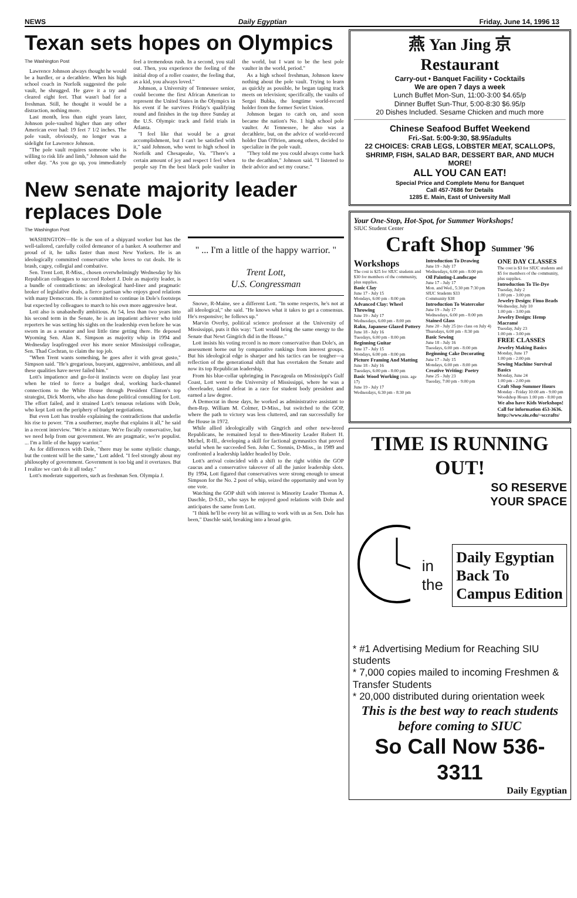NEWS Daily Egyptian Friday, June 14, 1996 13
Texan sets hopes on Olympics
The Washington Post
Lawrence Johnson always thought he would be a hurdler, or a decathlete. When his high school coach in Norfolk suggested the pole vault, he shrugged. He gave it a try and cleared eight feet. That wasn't bad for a freshman. Still, he thought it would be a distraction, nothing more.
Last month, less than eight years later, Johnson pole-vaulted higher than any other American ever had: 19 feet 7 1/2 inches. The pole vault, obviously, no longer was a sidelight for Lawrence Johnson.
"The pole vault requires someone who is willing to risk life and limb," Johnson said the other day. "As you go up, you immediately feel a tremendous rush. In a second, you stall out. Then, you experience the feeling of the initial drop of a roller coaster, the feeling that, as a kid, you always loved."
Johnson, a University of Tennessee senior, could become the first African American to represent the United States in the Olympics in his event if he survives Friday's qualifying round and finishes in the top three Sunday at the U.S. Olympic track and field trials in Atlanta.
"I feel like that would be a great accomplishment, but I can't be satisfied with it," said Johnson, who went to high school in Norfolk and Chesapeake, Va. "There's a certain amount of joy and respect I feel when people say I'm the best black pole vaulter in the world, but I want to be the best pole vaulter in the world, period."
As a high school freshman, Johnson knew nothing about the pole vault. Trying to learn as quickly as possible, he began taping track meets on television; specifically, the vaults of Sergei Bubka, the longtime world-record holder from the former Soviet Union.
Johnson began to catch on, and soon became the nation's No. 1 high school pole vaulter. At Tennessee, he also was a decathlete, but, on the advice of world-record holder Dan O'Brien, among others, decided to specialize in the pole vault.
"They told me you could always come back to the decathlon," Johnson said. "I listened to their advice and set my course."
New senate majority leader replaces Dole
The Washington Post
WASHINGTON—He is the son of a shipyard worker but has the well-tailored, carefully coifed demeanor of a banker. A southerner and proud of it, he talks faster than most New Yorkers. He is an ideologically committed conservative who loves to cut deals. He is brash, cagey, collegial and combative.
Sen. Trent Lott, R-Miss., chosen overwhelmingly Wednesday by his Republican colleagues to succeed Robert J. Dole as majority leader, is a bundle of contradictions: an ideological hard-liner and pragmatic broker of legislative deals, a fierce partisan who enjoys good relations with many Democrats. He is committed to continue in Dole's footsteps but expected by colleagues to march to his own more aggressive beat.
Lott also is unabashedly ambitious. At 54, less than two years into his second term in the Senate, he is an impatient achiever who told reporters he was setting his sights on the leadership even before he was sworn in as a senator and lost little time getting there. He deposed Wyoming Sen. Alan K. Simpson as majority whip in 1994 and Wednesday leapfrogged over his more senior Mississippi colleague, Sen. Thad Cochran, to claim the top job.
"When Trent wants something, he goes after it with great gusto," Simpson said. "He's gregarious, buoyant, aggressive, ambitious, and all these qualities have never failed him."
Lott's impatience and go-for-it instincts were on display last year when he tried to force a budget deal, working back-channel connections to the White House through President Clinton's top strategist, Dick Morris, who also has done political consulting for Lott. The effort failed, and it strained Lott's tenuous relations with Dole, who kept Lott on the periphery of budget negotiations.
But even Lott has trouble explaining the contradictions that underlie his rise to power. "I'm a southerner, maybe that explains it all," he said in a recent interview. "We're a mixture. We're fiscally conservative, but we need help from our government. We are pragmatic, we're populist. ... I'm a little of the happy warrior."
As for differences with Dole, "there may be some stylistic change, but the content will be the same," Lott added. "I feel strongly about my philosophy of government. Government is too big and it overtaxes. But I realize we can't do it all today."
Lott's moderate supporters, such as freshman Sen. Olympia J.
" ... I'm a little of the happy warrior. "
Trent Lott,
U.S. Congressman
Snowe, R-Maine, see a different Lott. "In some respects, he's not at all ideological," she said. "He knows what it takes to get a consensus. He's responsive; he follows up."
Marvin Overby, political science professor at the University of Mississippi, puts it this way: "Lott would bring the same energy to the Senate that Newt Gingrich did in the House."
Lott insists his voting record is no more conservative than Dole's, an assessment borne out by comparative rankings from interest groups. But his ideological edge is sharper and his tactics can be tougher—a reflection of the generational shift that has overtaken the Senate and now its top Republican leadership.
From his blue-collar upbringing in Pascagoula on Mississippi's Gulf Coast, Lott went to the University of Mississippi, where he was a cheerleader, tasted defeat in a race for student body president and earned a law degree.
A Democrat in those days, he worked as administrative assistant to then-Rep. William M. Colmer, D-Miss., but switched to the GOP, where the path to victory was less cluttered, and ran successfully for the House in 1972.
While allied ideologically with Gingrich and other new-breed Republicans, he remained loyal to then-Minority Leader Robert H. Michel, R-Ill., developing a skill for factional gymnastics that proved useful when he succeeded Sen. John C. Stennis, D-Miss., in 1989 and confronted a leadership ladder headed by Dole.
Lott's arrival coincided with a shift to the right within the GOP caucus and a conservative takeover of all the junior leadership slots. By 1994, Lott figured that conservatives were strong enough to unseat Simpson for the No. 2 post of whip, seized the opportunity and won by one vote.
Watching the GOP shift with interest is Minority Leader Thomas A. Daschle, D-S.D., who says he enjoyed good relations with Dole and anticipates the same from Lott.
"I think he'll be every bit as willing to work with us as Sen. Dole has been," Daschle said, breaking into a broad grin.
燕 Yan Jing 京
Restaurant
Carry-out • Banquet Facility • Cocktails
We are open 7 days a week
Lunch Buffet Mon-Sun, 11:00-3:00 $4.65/p
Dinner Buffet Sun-Thur, 5:00-8:30 $6.95/p
20 Dishes Included. Sesame Chicken and much more
Chinese Seafood Buffet Weekend
Fri.-Sat. 5:00-9:30, $8.95/adults
22 CHOICES: CRAB LEGS, LOBSTER MEAT, SCALLOPS, SHRIMP, FISH, SALAD BAR, DESSERT BAR, AND MUCH MORE!
ALL YOU CAN EAT!
Special Price and Complete Menu for Banquet
Call 457-7686 for Details
1285 E. Main, East of University Mall
Your One-Stop, Hot-Spot, for Summer Workshops!
SIUC Student Center
Craft Shop Summer '96
Workshops
The cost is $25 for SIUC students and $30 for members of the community, plus supplies.
Basic Clay
June 17 - July 15
Mondays, 6:00 pm - 8:00 pm
Advanced Clay: Wheel Throwing
June 19 - July 17
Wednesdays, 6:00 pm - 8:00 pm
Raku, Japanese Glazed Pottery
June 18 - July 16
Tuesdays, 6:00 pm - 8:00 pm
Beginning Guitar
June 17 - July 15
Mondays, 6:00 pm - 8:00 pm
Picture Framing And Matting
June 18 - July 16
Tuesdays, 6:00 pm - 8:00 pm
Basic Wood Working (min. age 17)
June 19 - July 17
Wednesdays, 6:30 pm - 8:30 pm
Introduction To Drawing
June 19 - July 17
Wednesdays, 6:00 pm - 8:00 pm
Oil Painting-Landscape
June 17 - July 17
Mon. and Wed., 5:30 pm 7:30 pm
SIUC Students $33
Community $38
Introduction To Watercolor
June 19 - July 17
Wednesdays, 6:00 pm - 8:00 pm
Stained Glass
June 20 - July 25 (no class on July 4)
Thursdays, 6:00 pm - 8:30 pm
Basic Sewing
June 18 - July 16
Tuesdays, 6:00 pm - 8:00 pm
Beginning Cake Decorating
June 17 - July 15
Mondays, 6:00 pm - 8:00 pm
Creative Writing: Poetry
June 25 - July 23
Tuesday, 7:00 pm - 9:00 pm
ONE DAY CLASSES
The cost is $3 for SIUC students and $5 for members of the community, plus supplies.
Introduction To Tie-Dye
Tuesday, July 2
1:00 pm - 3:00 pm
Jewelry Design: Fimo Beads
Wednesday, July 10
1:00 pm - 3:00 pm
Jewelry Design: Hemp Macramé
Tuesday, July 23
1:00 pm - 3:00 pm
FREE CLASSES
Jewelry Making Basics
Monday, June 17
1:00 pm - 2:00 pm
Sewing Machine Survival Basics
Monday, June 24
1:00 pm - 2:00 pm
Craft Shop Summer Hours
Monday - Friday 10:00 am - 9:00 pm
Woodshop Hours 1:00 pm - 8:00 pm
We also have Kids Workshops! Call for information 453-3636. http://www.siu.edu/~sccrafts/
TIME IS RUNNING OUT!
SO RESERVE
YOUR SPACE
in the Daily Egyptian
Back To Campus Edition
* #1 Advertising Medium for Reaching SIU students
* 7,000 copies mailed to incoming Freshmen & Transfer Students
* 20,000 distributed during orientation week
This is the best way to reach students before coming to SIUC
So Call Now 536-3311
Daily Egyptian